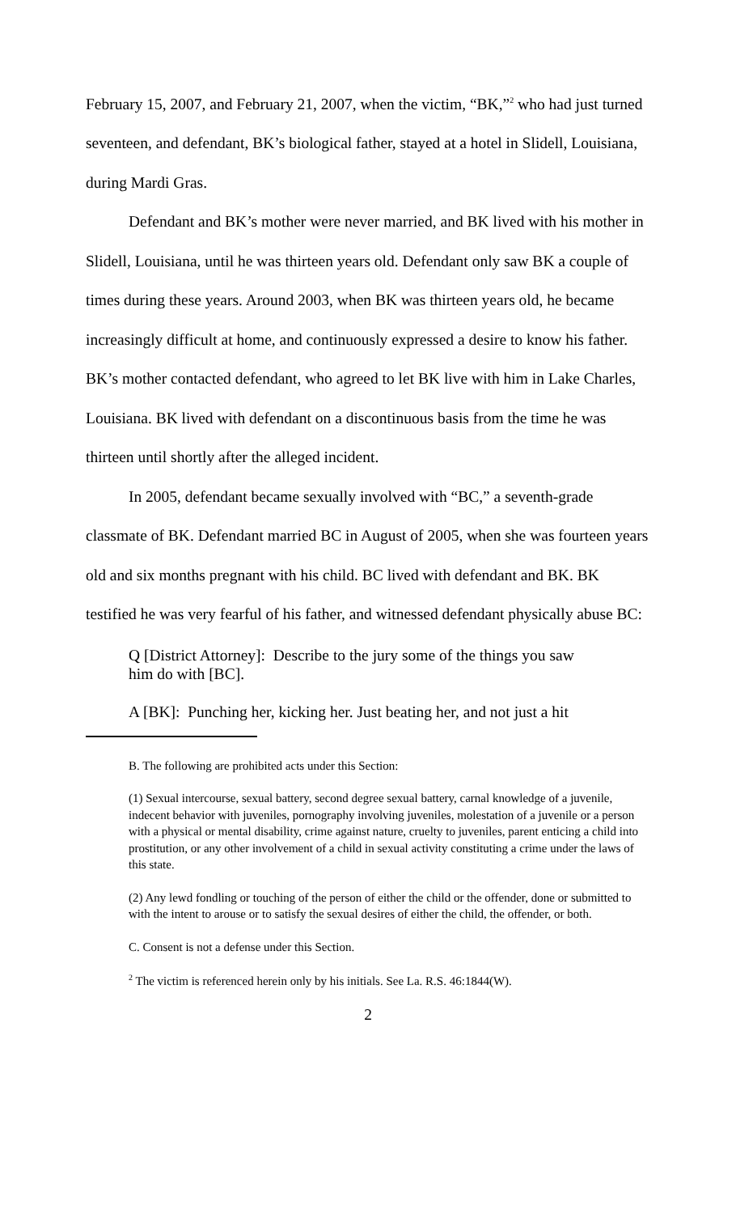February 15, 2007, and February 21, 2007, when the victim, “BK,”<sup>2</sup> who had just turned seventeen, and defendant, BK’s biological father, stayed at a hotel in Slidell, Louisiana, during Mardi Gras.
Defendant and BK’s mother were never married, and BK lived with his mother in Slidell, Louisiana, until he was thirteen years old. Defendant only saw BK a couple of times during these years. Around 2003, when BK was thirteen years old, he became increasingly difficult at home, and continuously expressed a desire to know his father. BK’s mother contacted defendant, who agreed to let BK live with him in Lake Charles, Louisiana. BK lived with defendant on a discontinuous basis from the time he was thirteen until shortly after the alleged incident.
In 2005, defendant became sexually involved with “BC,” a seventh-grade classmate of BK. Defendant married BC in August of 2005, when she was fourteen years old and six months pregnant with his child. BC lived with defendant and BK. BK testified he was very fearful of his father, and witnessed defendant physically abuse BC:
Q [District Attorney]: Describe to the jury some of the things you saw him do with [BC].
A [BK]: Punching her, kicking her. Just beating her, and not just a hit
B. The following are prohibited acts under this Section:
(1) Sexual intercourse, sexual battery, second degree sexual battery, carnal knowledge of a juvenile, indecent behavior with juveniles, pornography involving juveniles, molestation of a juvenile or a person with a physical or mental disability, crime against nature, cruelty to juveniles, parent enticing a child into prostitution, or any other involvement of a child in sexual activity constituting a crime under the laws of this state.
(2) Any lewd fondling or touching of the person of either the child or the offender, done or submitted to with the intent to arouse or to satisfy the sexual desires of either the child, the offender, or both.
C. Consent is not a defense under this Section.
<sup>2</sup> The victim is referenced herein only by his initials. See La. R.S. 46:1844(W).
2